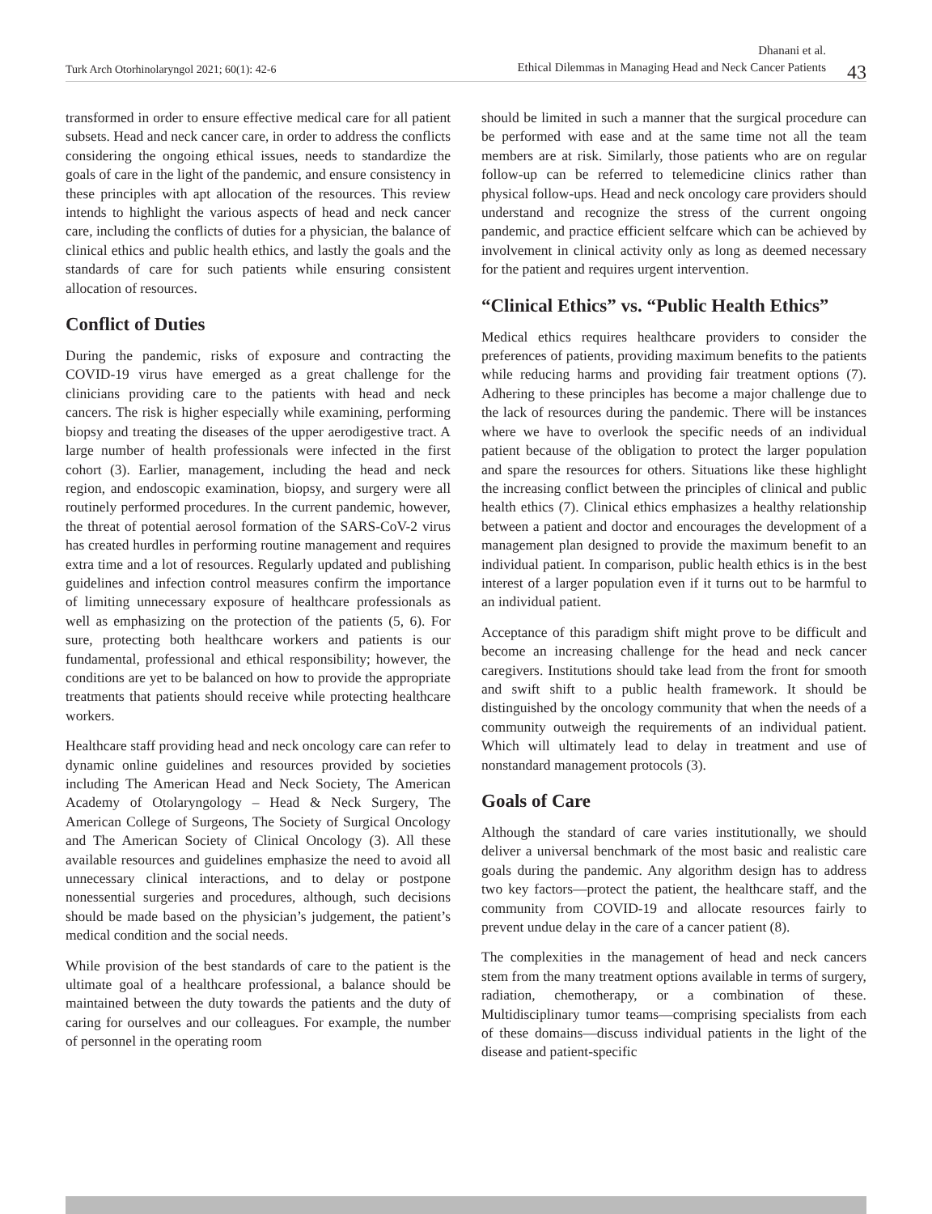Turk Arch Otorhinolaryngol 2021; 60(1): 42-6
Dhanani et al.
Ethical Dilemmas in Managing Head and Neck Cancer Patients
43
transformed in order to ensure effective medical care for all patient subsets. Head and neck cancer care, in order to address the conflicts considering the ongoing ethical issues, needs to standardize the goals of care in the light of the pandemic, and ensure consistency in these principles with apt allocation of the resources. This review intends to highlight the various aspects of head and neck cancer care, including the conflicts of duties for a physician, the balance of clinical ethics and public health ethics, and lastly the goals and the standards of care for such patients while ensuring consistent allocation of resources.
Conflict of Duties
During the pandemic, risks of exposure and contracting the COVID-19 virus have emerged as a great challenge for the clinicians providing care to the patients with head and neck cancers. The risk is higher especially while examining, performing biopsy and treating the diseases of the upper aerodigestive tract. A large number of health professionals were infected in the first cohort (3). Earlier, management, including the head and neck region, and endoscopic examination, biopsy, and surgery were all routinely performed procedures. In the current pandemic, however, the threat of potential aerosol formation of the SARS-CoV-2 virus has created hurdles in performing routine management and requires extra time and a lot of resources. Regularly updated and publishing guidelines and infection control measures confirm the importance of limiting unnecessary exposure of healthcare professionals as well as emphasizing on the protection of the patients (5, 6). For sure, protecting both healthcare workers and patients is our fundamental, professional and ethical responsibility; however, the conditions are yet to be balanced on how to provide the appropriate treatments that patients should receive while protecting healthcare workers.
Healthcare staff providing head and neck oncology care can refer to dynamic online guidelines and resources provided by societies including The American Head and Neck Society, The American Academy of Otolaryngology – Head & Neck Surgery, The American College of Surgeons, The Society of Surgical Oncology and The American Society of Clinical Oncology (3). All these available resources and guidelines emphasize the need to avoid all unnecessary clinical interactions, and to delay or postpone nonessential surgeries and procedures, although, such decisions should be made based on the physician’s judgement, the patient’s medical condition and the social needs.
While provision of the best standards of care to the patient is the ultimate goal of a healthcare professional, a balance should be maintained between the duty towards the patients and the duty of caring for ourselves and our colleagues. For example, the number of personnel in the operating room
should be limited in such a manner that the surgical procedure can be performed with ease and at the same time not all the team members are at risk. Similarly, those patients who are on regular follow-up can be referred to telemedicine clinics rather than physical follow-ups. Head and neck oncology care providers should understand and recognize the stress of the current ongoing pandemic, and practice efficient selfcare which can be achieved by involvement in clinical activity only as long as deemed necessary for the patient and requires urgent intervention.
“Clinical Ethics” vs. “Public Health Ethics”
Medical ethics requires healthcare providers to consider the preferences of patients, providing maximum benefits to the patients while reducing harms and providing fair treatment options (7). Adhering to these principles has become a major challenge due to the lack of resources during the pandemic. There will be instances where we have to overlook the specific needs of an individual patient because of the obligation to protect the larger population and spare the resources for others. Situations like these highlight the increasing conflict between the principles of clinical and public health ethics (7). Clinical ethics emphasizes a healthy relationship between a patient and doctor and encourages the development of a management plan designed to provide the maximum benefit to an individual patient. In comparison, public health ethics is in the best interest of a larger population even if it turns out to be harmful to an individual patient.
Acceptance of this paradigm shift might prove to be difficult and become an increasing challenge for the head and neck cancer caregivers. Institutions should take lead from the front for smooth and swift shift to a public health framework. It should be distinguished by the oncology community that when the needs of a community outweigh the requirements of an individual patient. Which will ultimately lead to delay in treatment and use of nonstandard management protocols (3).
Goals of Care
Although the standard of care varies institutionally, we should deliver a universal benchmark of the most basic and realistic care goals during the pandemic. Any algorithm design has to address two key factors—protect the patient, the healthcare staff, and the community from COVID-19 and allocate resources fairly to prevent undue delay in the care of a cancer patient (8).
The complexities in the management of head and neck cancers stem from the many treatment options available in terms of surgery, radiation, chemotherapy, or a combination of these. Multidisciplinary tumor teams—comprising specialists from each of these domains—discuss individual patients in the light of the disease and patient-specific